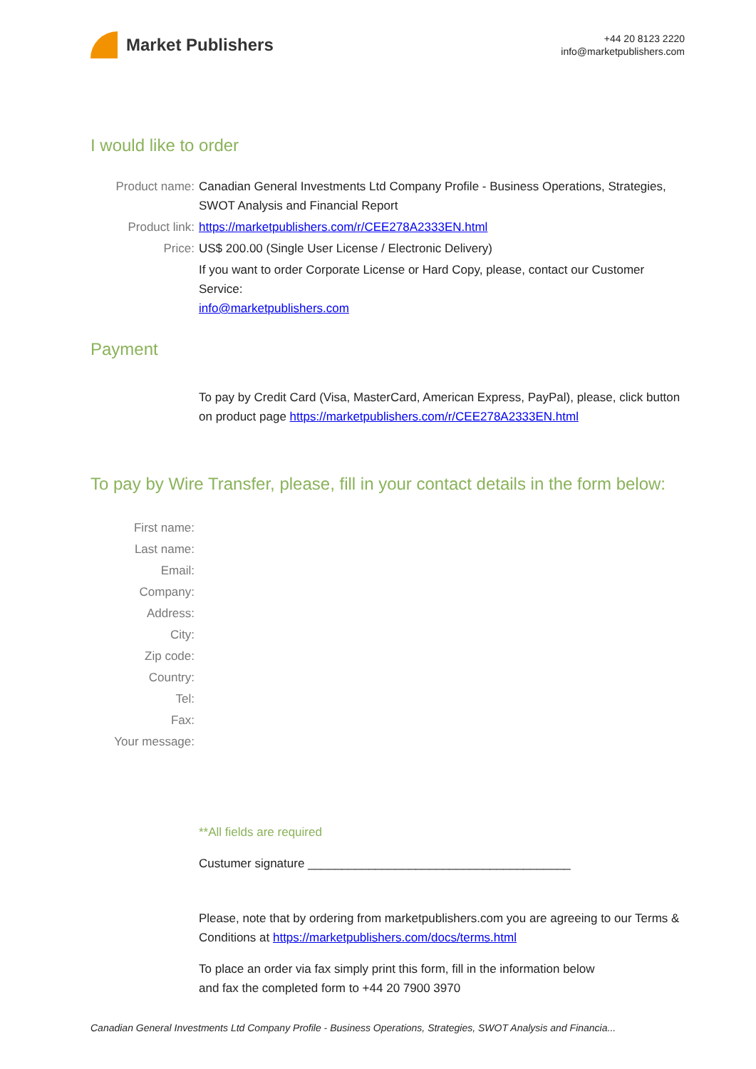Market Publishers
+44 20 8123 2220
info@marketpublishers.com
I would like to order
Product name: Canadian General Investments Ltd Company Profile - Business Operations, Strategies, SWOT Analysis and Financial Report
Product link: https://marketpublishers.com/r/CEE278A2333EN.html
Price: US$ 200.00 (Single User License / Electronic Delivery)
If you want to order Corporate License or Hard Copy, please, contact our Customer Service:
info@marketpublishers.com
Payment
To pay by Credit Card (Visa, MasterCard, American Express, PayPal), please, click button on product page https://marketpublishers.com/r/CEE278A2333EN.html
To pay by Wire Transfer, please, fill in your contact details in the form below:
First name:
Last name:
Email:
Company:
Address:
City:
Zip code:
Country:
Tel:
Fax:
Your message:
**All fields are required
Custumer signature _______________________________________
Please, note that by ordering from marketpublishers.com you are agreeing to our Terms & Conditions at https://marketpublishers.com/docs/terms.html
To place an order via fax simply print this form, fill in the information below
and fax the completed form to +44 20 7900 3970
Canadian General Investments Ltd Company Profile - Business Operations, Strategies, SWOT Analysis and Financia...